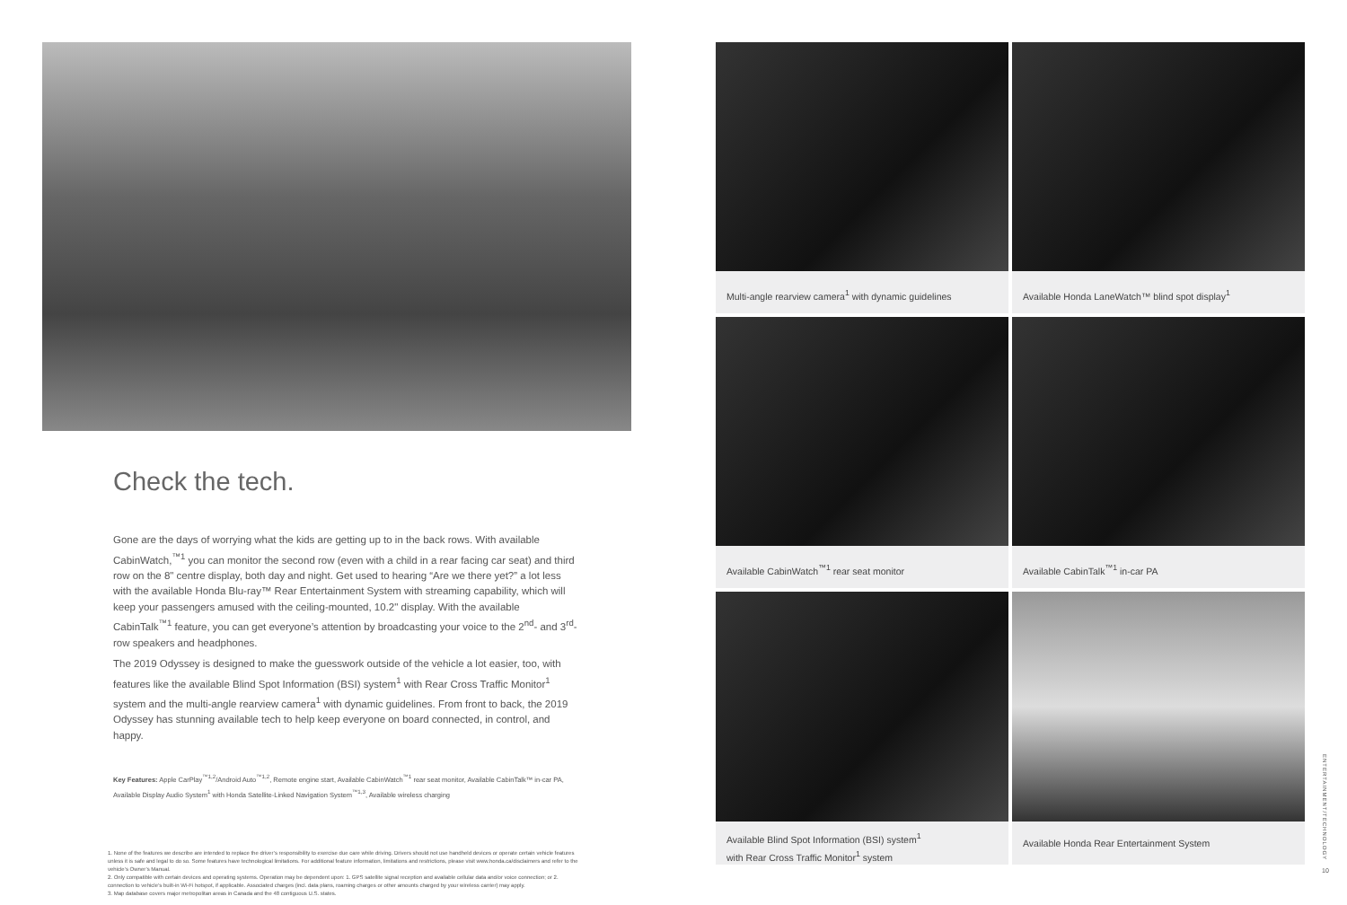Check the tech.
Gone are the days of worrying what the kids are getting up to in the back rows. With available CabinWatch,<sup>™1</sup> you can monitor the second row (even with a child in a rear facing car seat) and third row on the 8" centre display, both day and night. Get used to hearing “Are we there yet?” a lot less with the available Honda Blu-ray™ Rear Entertainment System with streaming capability, which will keep your passengers amused with the ceiling-mounted, 10.2" display. With the available CabinTalk<sup>™1</sup> feature, you can get everyone’s attention by broadcasting your voice to the 2<sup>nd</sup>- and 3<sup>rd</sup>-row speakers and headphones.
The 2019 Odyssey is designed to make the guesswork outside of the vehicle a lot easier, too, with features like the available Blind Spot Information (BSI) system<sup>1</sup> with Rear Cross Traffic Monitor<sup>1</sup> system and the multi-angle rearview camera<sup>1</sup> with dynamic guidelines. From front to back, the 2019 Odyssey has stunning available tech to help keep everyone on board connected, in control, and happy.
Key Features: Apple CarPlay<sup>™1,2</sup>/Android Auto<sup>™1,2</sup>, Remote engine start, Available CabinWatch<sup>™1</sup> rear seat monitor, Available CabinTalk™ in-car PA, Available Display Audio System<sup>1</sup> with Honda Satellite-Linked Navigation System<sup>™1,3</sup>, Available wireless charging
1. None of the features we describe are intended to replace the driver’s responsibility to exercise due care while driving. Drivers should not use handheld devices or operate certain vehicle features unless it is safe and legal to do so. Some features have technological limitations. For additional feature information, limitations and restrictions, please visit www.honda.ca/disclaimers and refer to the vehicle’s Owner’s Manual.
2. Only compatible with certain devices and operating systems. Operation may be dependent upon: 1. GPS satellite signal reception and available cellular data and/or voice connection; or 2. connection to vehicle’s built-in Wi-Fi hotspot, if applicable. Associated charges (incl. data plans, roaming charges or other amounts charged by your wireless carrier) may apply.
3. Map database covers major metropolitan areas in Canada and the 48 contiguous U.S. states.
Multi-angle rearview camera<sup>1</sup> with dynamic guidelines
Available Honda LaneWatch™ blind spot display<sup>1</sup>
Available CabinWatch<sup>™1</sup> rear seat monitor
Available CabinTalk<sup>™1</sup> in-car PA
Available Blind Spot Information (BSI) system<sup>1</sup>
with Rear Cross Traffic Monitor<sup>1</sup> system
Available Honda Rear Entertainment System
ENTERTAINMENT/TECHNOLOGY
10